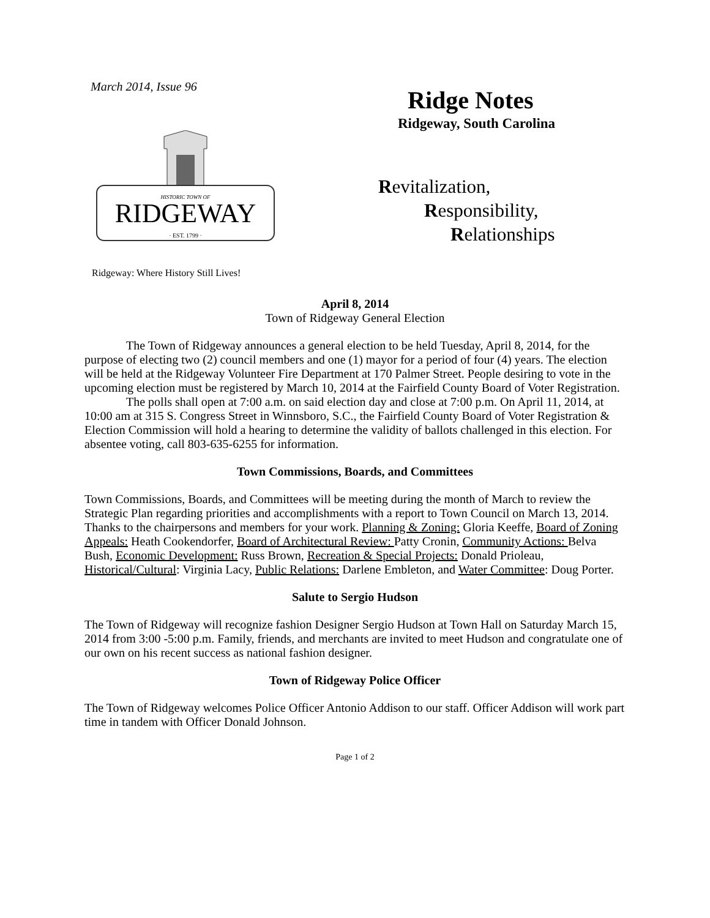March 2014, Issue 96
RIDGEWAY
HISTORIC TOWN OF
· EST. 1799 ·
Ridgeway: Where History Still Lives!
Ridge Notes
Ridgeway, South Carolina
Revitalization,
Responsibility,
Relationships
April 8, 2014
Town of Ridgeway General Election
The Town of Ridgeway announces a general election to be held Tuesday, April 8, 2014, for the purpose of electing two (2) council members and one (1) mayor for a period of four (4) years. The election will be held at the Ridgeway Volunteer Fire Department at 170 Palmer Street. People desiring to vote in the upcoming election must be registered by March 10, 2014 at the Fairfield County Board of Voter Registration.
The polls shall open at 7:00 a.m. on said election day and close at 7:00 p.m. On April 11, 2014, at 10:00 am at 315 S. Congress Street in Winnsboro, S.C., the Fairfield County Board of Voter Registration & Election Commission will hold a hearing to determine the validity of ballots challenged in this election. For absentee voting, call 803-635-6255 for information.
Town Commissions, Boards, and Committees
Town Commissions, Boards, and Committees will be meeting during the month of March to review the Strategic Plan regarding priorities and accomplishments with a report to Town Council on March 13, 2014. Thanks to the chairpersons and members for your work. Planning & Zoning: Gloria Keeffe, Board of Zoning Appeals: Heath Cookendorfer, Board of Architectural Review: Patty Cronin, Community Actions: Belva Bush, Economic Development: Russ Brown, Recreation & Special Projects: Donald Prioleau, Historical/Cultural: Virginia Lacy, Public Relations: Darlene Embleton, and Water Committee: Doug Porter.
Salute to Sergio Hudson
The Town of Ridgeway will recognize fashion Designer Sergio Hudson at Town Hall on Saturday March 15, 2014 from 3:00 -5:00 p.m. Family, friends, and merchants are invited to meet Hudson and congratulate one of our own on his recent success as national fashion designer.
Town of Ridgeway Police Officer
The Town of Ridgeway welcomes Police Officer Antonio Addison to our staff. Officer Addison will work part time in tandem with Officer Donald Johnson.
Page 1 of 2